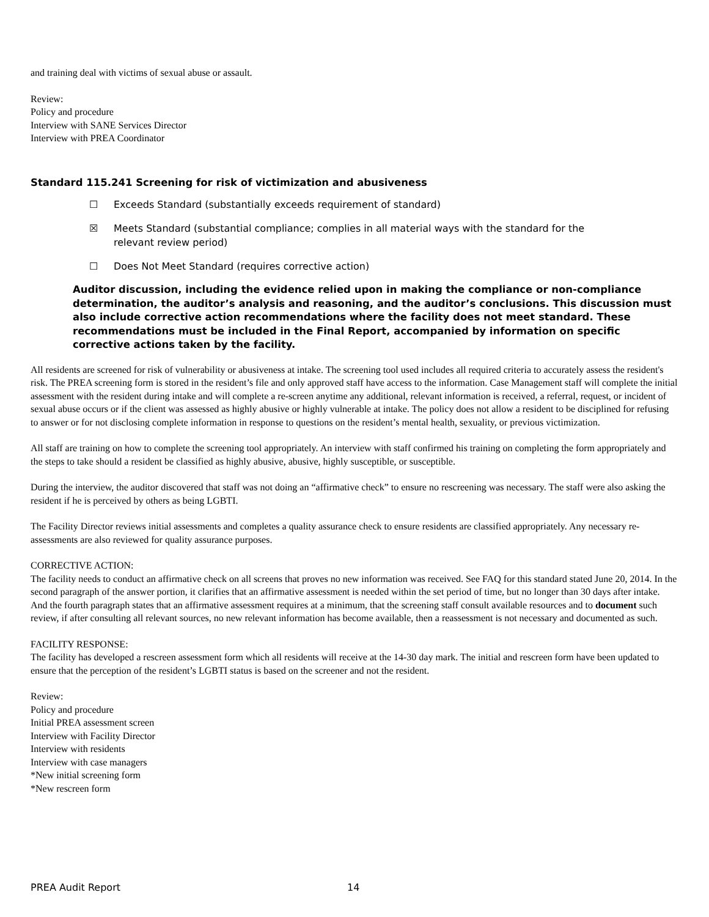and training deal with victims of sexual abuse or assault.
Review:
Policy and procedure
Interview with SANE Services Director
Interview with PREA Coordinator
Standard 115.241 Screening for risk of victimization and abusiveness
☐ Exceeds Standard (substantially exceeds requirement of standard)
☒ Meets Standard (substantial compliance; complies in all material ways with the standard for the relevant review period)
☐ Does Not Meet Standard (requires corrective action)
Auditor discussion, including the evidence relied upon in making the compliance or non-compliance determination, the auditor’s analysis and reasoning, and the auditor’s conclusions. This discussion must also include corrective action recommendations where the facility does not meet standard. These recommendations must be included in the Final Report, accompanied by information on specific corrective actions taken by the facility.
All residents are screened for risk of vulnerability or abusiveness at intake. The screening tool used includes all required criteria to accurately assess the resident's risk. The PREA screening form is stored in the resident’s file and only approved staff have access to the information. Case Management staff will complete the initial assessment with the resident during intake and will complete a re-screen anytime any additional, relevant information is received, a referral, request, or incident of sexual abuse occurs or if the client was assessed as highly abusive or highly vulnerable at intake. The policy does not allow a resident to be disciplined for refusing to answer or for not disclosing complete information in response to questions on the resident’s mental health, sexuality, or previous victimization.
All staff are training on how to complete the screening tool appropriately. An interview with staff confirmed his training on completing the form appropriately and the steps to take should a resident be classified as highly abusive, abusive, highly susceptible, or susceptible.
During the interview, the auditor discovered that staff was not doing an “affirmative check” to ensure no rescreening was necessary. The staff were also asking the resident if he is perceived by others as being LGBTI.
The Facility Director reviews initial assessments and completes a quality assurance check to ensure residents are classified appropriately. Any necessary re-assessments are also reviewed for quality assurance purposes.
CORRECTIVE ACTION:
The facility needs to conduct an affirmative check on all screens that proves no new information was received. See FAQ for this standard stated June 20, 2014. In the second paragraph of the answer portion, it clarifies that an affirmative assessment is needed within the set period of time, but no longer than 30 days after intake. And the fourth paragraph states that an affirmative assessment requires at a minimum, that the screening staff consult available resources and to document such review, if after consulting all relevant sources, no new relevant information has become available, then a reassessment is not necessary and documented as such.
FACILITY RESPONSE:
The facility has developed a rescreen assessment form which all residents will receive at the 14-30 day mark. The initial and rescreen form have been updated to ensure that the perception of the resident’s LGBTI status is based on the screener and not the resident.
Review:
Policy and procedure
Initial PREA assessment screen
Interview with Facility Director
Interview with residents
Interview with case managers
*New initial screening form
*New rescreen form
PREA Audit Report 14